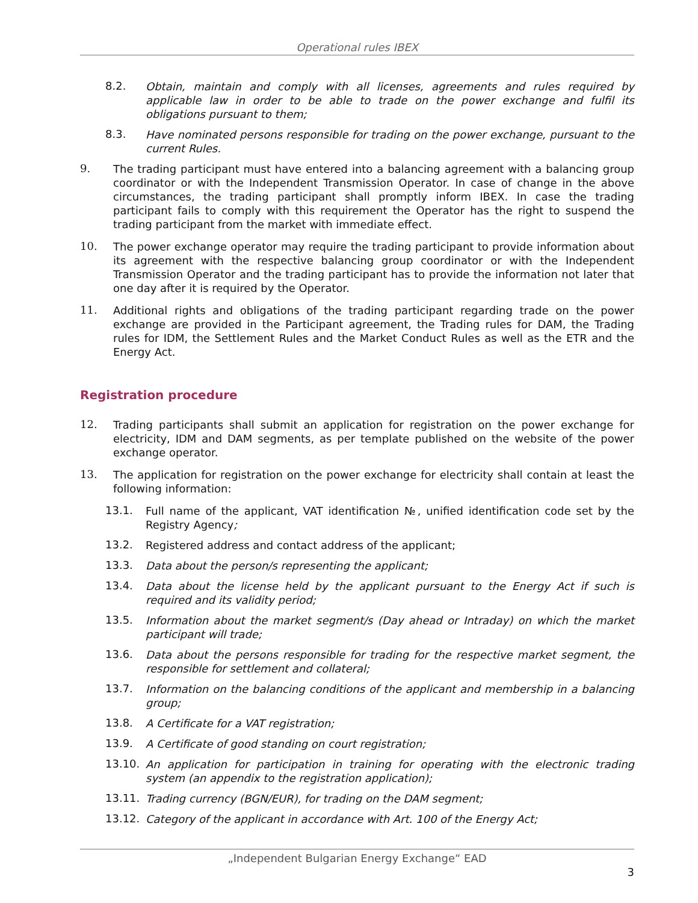Operational rules IBEX
8.2.
Obtain, maintain and comply with all licenses, agreements and rules required by applicable law in order to be able to trade on the power exchange and fulfil its obligations pursuant to them;
8.3.
Have nominated persons responsible for trading on the power exchange, pursuant to the current Rules.
9.
The trading participant must have entered into a balancing agreement with a balancing group coordinator or with the Independent Transmission Operator. In case of change in the above circumstances, the trading participant shall promptly inform IBEX. In case the trading participant fails to comply with this requirement the Operator has the right to suspend the trading participant from the market with immediate effect.
10.
The power exchange operator may require the trading participant to provide information about its agreement with the respective balancing group coordinator or with the Independent Transmission Operator and the trading participant has to provide the information not later that one day after it is required by the Operator.
11.
Additional rights and obligations of the trading participant regarding trade on the power exchange are provided in the Participant agreement, the Trading rules for DAM, the Trading rules for IDM, the Settlement Rules and the Market Conduct Rules as well as the ETR and the Energy Act.
Registration procedure
12.
Trading participants shall submit an application for registration on the power exchange for electricity, IDM and DAM segments, as per template published on the website of the power exchange operator.
13.
The application for registration on the power exchange for electricity shall contain at least the following information:
13.1.
Full name of the applicant, VAT identification №, unified identification code set by the Registry Agency;
13.2.
Registered address and contact address of the applicant;
13.3.
Data about the person/s representing the applicant;
13.4.
Data about the license held by the applicant pursuant to the Energy Act if such is required and its validity period;
13.5.
Information about the market segment/s (Day ahead or Intraday) on which the market participant will trade;
13.6.
Data about the persons responsible for trading for the respective market segment, the responsible for settlement and collateral;
13.7.
Information on the balancing conditions of the applicant and membership in a balancing group;
13.8.
A Certificate for a VAT registration;
13.9.
A Certificate of good standing on court registration;
13.10.
An application for participation in training for operating with the electronic trading system (an appendix to the registration application);
13.11.
Trading currency (BGN/EUR), for trading on the DAM segment;
13.12.
Category of the applicant in accordance with Art. 100 of the Energy Act;
„Independent Bulgarian Energy Exchange“ EAD
3